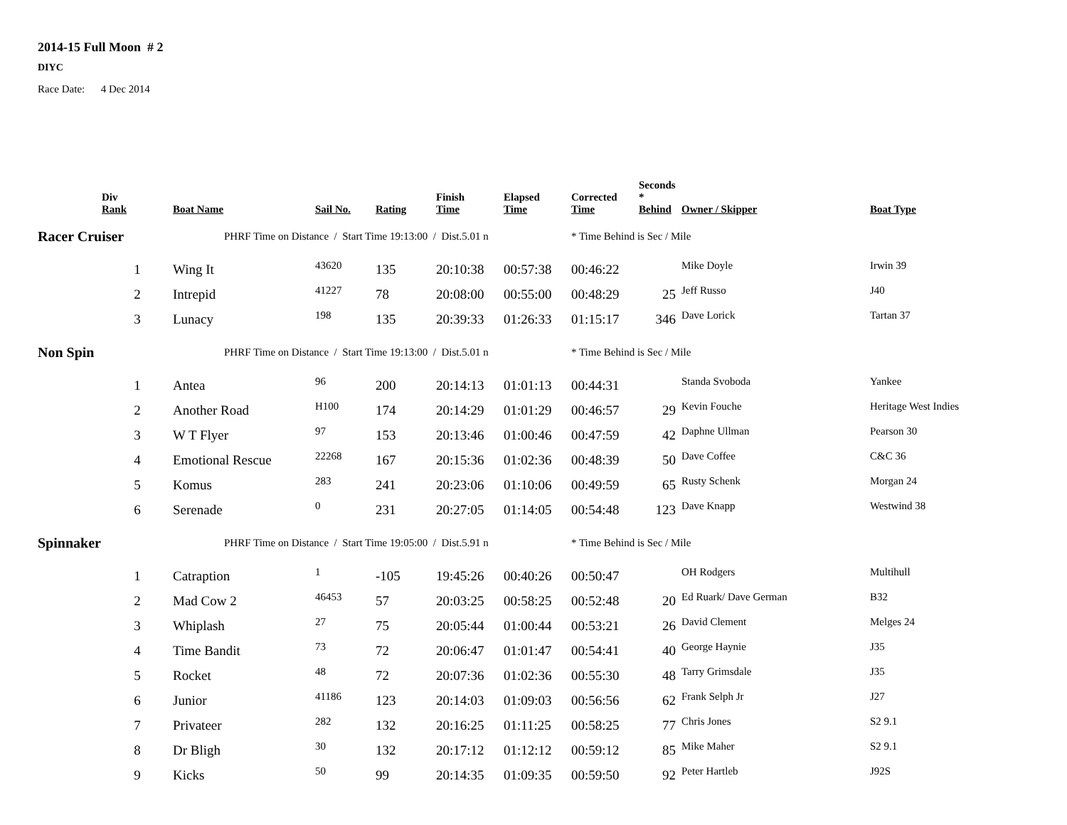2014-15 Full Moon # 2
DIYC
Race Date: 4 Dec 2014
| | Div Rank | Boat Name | Sail No. | Rating | Finish Time | Elapsed Time | Corrected Time | Seconds * Behind | Owner / Skipper | Boat Type |
| --- | --- | --- | --- | --- | --- | --- | --- | --- | --- | --- |
| Racer Cruiser | | PHRF Time on Distance / Start Time 19:13:00 / Dist.5.01 n | | | | | * Time Behind is Sec / Mile | | | |
| | 1 | Wing It | 43620 | 135 | 20:10:38 | 00:57:38 | 00:46:22 | | Mike Doyle | Irwin 39 |
| | 2 | Intrepid | 41227 | 78 | 20:08:00 | 00:55:00 | 00:48:29 | 25 | Jeff Russo | J40 |
| | 3 | Lunacy | 198 | 135 | 20:39:33 | 01:26:33 | 01:15:17 | 346 | Dave Lorick | Tartan 37 |
| Non Spin | | PHRF Time on Distance / Start Time 19:13:00 / Dist.5.01 n | | | | | * Time Behind is Sec / Mile | | | |
| | 1 | Antea | 96 | 200 | 20:14:13 | 01:01:13 | 00:44:31 | | Standa Svoboda | Yankee |
| | 2 | Another Road | H100 | 174 | 20:14:29 | 01:01:29 | 00:46:57 | 29 | Kevin Fouche | Heritage West Indies |
| | 3 | W T Flyer | 97 | 153 | 20:13:46 | 01:00:46 | 00:47:59 | 42 | Daphne Ullman | Pearson 30 |
| | 4 | Emotional Rescue | 22268 | 167 | 20:15:36 | 01:02:36 | 00:48:39 | 50 | Dave Coffee | C&C 36 |
| | 5 | Komus | 283 | 241 | 20:23:06 | 01:10:06 | 00:49:59 | 65 | Rusty Schenk | Morgan 24 |
| | 6 | Serenade | 0 | 231 | 20:27:05 | 01:14:05 | 00:54:48 | 123 | Dave Knapp | Westwind 38 |
| Spinnaker | | PHRF Time on Distance / Start Time 19:05:00 / Dist.5.91 n | | | | | * Time Behind is Sec / Mile | | | |
| | 1 | Catraption | 1 | -105 | 19:45:26 | 00:40:26 | 00:50:47 | | OH Rodgers | Multihull |
| | 2 | Mad Cow 2 | 46453 | 57 | 20:03:25 | 00:58:25 | 00:52:48 | 20 | Ed Ruark/ Dave German | B32 |
| | 3 | Whiplash | 27 | 75 | 20:05:44 | 01:00:44 | 00:53:21 | 26 | David Clement | Melges 24 |
| | 4 | Time Bandit | 73 | 72 | 20:06:47 | 01:01:47 | 00:54:41 | 40 | George Haynie | J35 |
| | 5 | Rocket | 48 | 72 | 20:07:36 | 01:02:36 | 00:55:30 | 48 | Tarry Grimsdale | J35 |
| | 6 | Junior | 41186 | 123 | 20:14:03 | 01:09:03 | 00:56:56 | 62 | Frank Selph Jr | J27 |
| | 7 | Privateer | 282 | 132 | 20:16:25 | 01:11:25 | 00:58:25 | 77 | Chris Jones | S2 9.1 |
| | 8 | Dr Bligh | 30 | 132 | 20:17:12 | 01:12:12 | 00:59:12 | 85 | Mike Maher | S2 9.1 |
| | 9 | Kicks | 50 | 99 | 20:14:35 | 01:09:35 | 00:59:50 | 92 | Peter Hartleb | J92S |